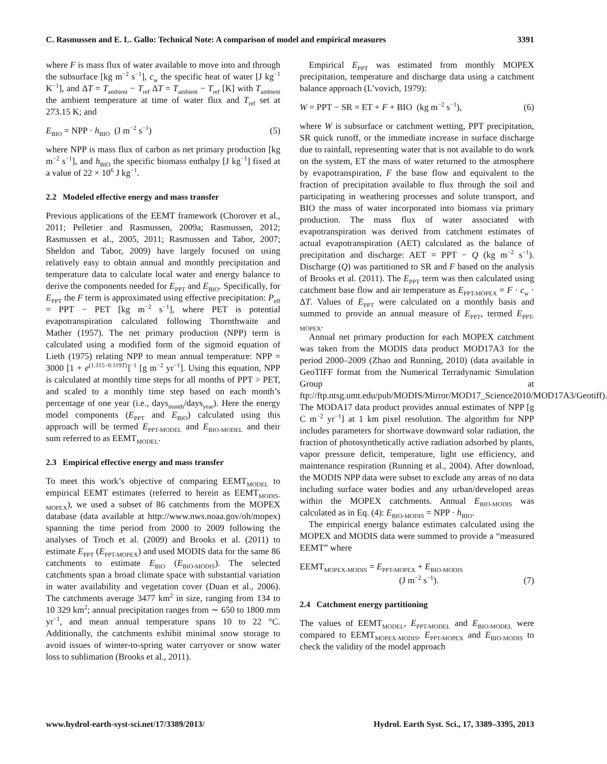C. Rasmussen and E. L. Gallo: Technical Note: A comparison of model and empirical measures 3391
where F is mass flux of water available to move into and through the subsurface [kg m<sup>−2</sup> s<sup>−1</sup>], c<sub>w</sub> the specific heat of water [J kg<sup>−1</sup> K<sup>−1</sup>], and ΔT = T<sub>ambient</sub> − T<sub>ref</sub> ΔT = T<sub>ambient</sub> − T<sub>ref</sub> [K] with T<sub>ambient</sub> the ambient temperature at time of water flux and T<sub>ref</sub> set at 273.15 K; and
E<sub>BIO</sub> = NPP · h<sub>BIO</sub> (J m<sup>−2</sup> s<sup>−1</sup>) (5)
where NPP is mass flux of carbon as net primary production [kg m<sup>−2</sup> s<sup>−1</sup>], and h<sub>BIO</sub> the specific biomass enthalpy [J kg<sup>−1</sup>] fixed at a value of 22 × 10<sup>6</sup> J kg<sup>−1</sup>.
2.2 Modeled effective energy and mass transfer
Previous applications of the EEMT framework (Chorover et al., 2011; Pelletier and Rasmussen, 2009a; Rasmussen, 2012; Rasmussen et al., 2005, 2011; Rasmussen and Tabor, 2007; Sheldon and Tabor, 2009) have largely focused on using relatively easy to obtain annual and monthly precipitation and temperature data to calculate local water and energy balance to derive the components needed for E<sub>PPT</sub> and E<sub>BIO</sub>. Specifically, for E<sub>PPT</sub> the F term is approximated using effective precipitation: P<sub>eff</sub> = PPT − PET [kg m<sup>−2</sup> s<sup>−1</sup>], where PET is potential evapotranspiration calculated following Thornthwaite and Mather (1957). The net primary production (NPP) term is calculated using a modified form of the sigmoid equation of Lieth (1975) relating NPP to mean annual temperature: NPP = 3000 [1 + e<sup>(1.315−0.119T)</sup>]<sup>−1</sup> [g m<sup>−2</sup> yr<sup>−1</sup>]. Using this equation, NPP is calculated at monthly time steps for all months of PPT > PET, and scaled to a monthly time step based on each month’s percentage of one year (i.e., days<sub>month</sub>/days<sub>year</sub>). Here the energy model components (E<sub>PPT</sub> and E<sub>BIO</sub>) calculated using this approach will be termed E<sub>PPT-MODEL</sub> and E<sub>BIO-MODEL</sub> and their sum referred to as EEMT<sub>MODEL</sub>.
2.3 Empirical effective energy and mass transfer
To meet this work’s objective of comparing EEMT<sub>MODEL</sub> to empirical EEMT estimates (referred to herein as EEMT<sub>MODIS-MOPEX</sub>), we used a subset of 86 catchments from the MOPEX database (data available at http://www.nws.noaa.gov/oh/mopex) spanning the time period from 2000 to 2009 following the analyses of Troch et al. (2009) and Brooks et al. (2011) to estimate E<sub>PPT</sub> (E<sub>PPT-MOPEX</sub>) and used MODIS data for the same 86 catchments to estimate E<sub>BIO</sub> (E<sub>BIO-MODIS</sub>). The selected catchments span a broad climate space with substantial variation in water availability and vegetation cover (Duan et al., 2006). The catchments average 3477 km<sup>2</sup> in size, ranging from 134 to 10 329 km<sup>2</sup>; annual precipitation ranges from ∼ 650 to 1800 mm yr<sup>−1</sup>, and mean annual temperature spans 10 to 22 °C. Additionally, the catchments exhibit minimal snow storage to avoid issues of winter-to-spring water carryover or snow water loss to sublimation (Brooks et al., 2011).
Empirical E<sub>PPT</sub> was estimated from monthly MOPEX precipitation, temperature and discharge data using a catchment balance approach (L’vovich, 1979):
W = PPT − SR = ET + F + BIO (kg m<sup>−2</sup> s<sup>−1</sup>), (6)
where W is subsurface or catchment wetting, PPT precipitation, SR quick runoff, or the immediate increase in surface discharge due to rainfall, representing water that is not available to do work on the system, ET the mass of water returned to the atmosphere by evapotranspiration, F the base flow and equivalent to the fraction of precipitation available to flux through the soil and participating in weathering processes and solute transport, and BIO the mass of water incorporated into biomass via primary production. The mass flux of water associated with evapotranspiration was derived from catchment estimates of actual evapotranspiration (AET) calculated as the balance of precipitation and discharge: AET = PPT − Q (kg m<sup>−2</sup> s<sup>−1</sup>). Discharge (Q) was partitioned to SR and F based on the analysis of Brooks et al. (2011). The E<sub>PPT</sub> term was then calculated using catchment base flow and air temperature as E<sub>PPT-MOPEX</sub> = F · c<sub>w</sub> · ΔT. Values of E<sub>PPT</sub> were calculated on a monthly basis and summed to provide an annual measure of E<sub>PPT</sub>, termed E<sub>PPT-MOPEX</sub>.
Annual net primary production for each MOPEX catchment was taken from the MODIS data product MOD17A3 for the period 2000–2009 (Zhao and Running, 2010) (data available in GeoTIFF format from the Numerical Terradynamic Simulation Group at ftp://ftp.ntsg.umt.edu/pub/MODIS/Mirror/MOD17_Science2010/MOD17A3/Geotiff). The MODA17 data product provides annual estimates of NPP [g C m<sup>−2</sup> yr<sup>−1</sup>] at 1 km pixel resolution. The algorithm for NPP includes parameters for shortwave downward solar radiation, the fraction of photosynthetically active radiation adsorbed by plants, vapor pressure deficit, temperature, light use efficiency, and maintenance respiration (Running et al., 2004). After download, the MODIS NPP data were subset to exclude any areas of no data including surface water bodies and any urban/developed areas within the MOPEX catchments. Annual E<sub>BIO-MODIS</sub> was calculated as in Eq. (4): E<sub>BIO-MODIS</sub> = NPP · h<sub>BIO</sub>.
The empirical energy balance estimates calculated using the MOPEX and MODIS data were summed to provide a “measured EEMT” where
EEMT<sub>MOPEX-MODIS</sub> = E<sub>PPT-MOPEX</sub> + E<sub>BIO-MODIS</sub>
(J m<sup>−2</sup> s<sup>−1</sup>). (7)
2.4 Catchment energy partitioning
The values of EEMT<sub>MODEL</sub>, E<sub>PPT-MODEL</sub> and E<sub>BIO-MODEL</sub> were compared to EEMT<sub>MOPEX-MODIS</sub>, E<sub>PPT-MOPEX</sub> and E<sub>BIO-MODIS</sub> to check the validity of the model approach
www.hydrol-earth-syst-sci.net/17/3389/2013/ Hydrol. Earth Syst. Sci., 17, 3389–3395, 2013